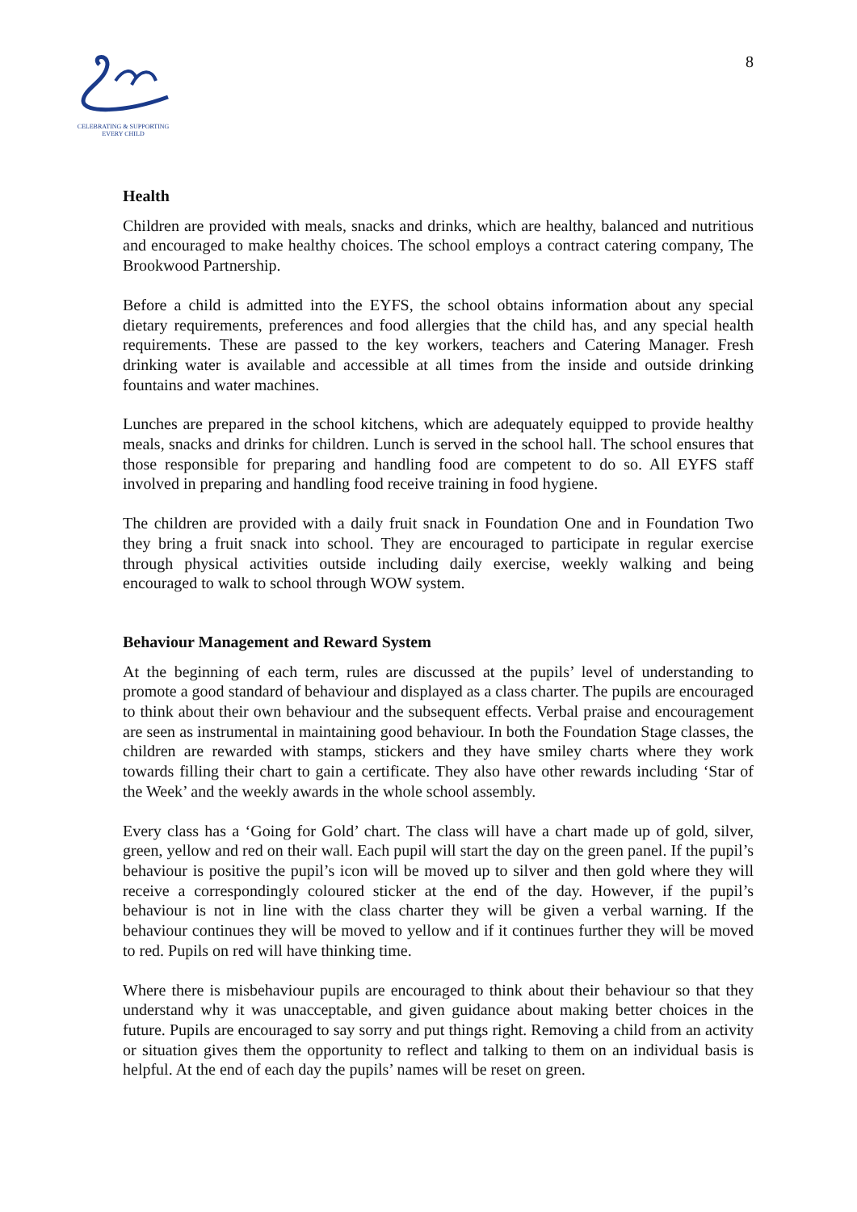CELEBRATING & SUPPORTING
EVERY CHILD
8
Health
Children are provided with meals, snacks and drinks, which are healthy, balanced and nutritious and encouraged to make healthy choices. The school employs a contract catering company, The Brookwood Partnership.
Before a child is admitted into the EYFS, the school obtains information about any special dietary requirements, preferences and food allergies that the child has, and any special health requirements. These are passed to the key workers, teachers and Catering Manager. Fresh drinking water is available and accessible at all times from the inside and outside drinking fountains and water machines.
Lunches are prepared in the school kitchens, which are adequately equipped to provide healthy meals, snacks and drinks for children. Lunch is served in the school hall. The school ensures that those responsible for preparing and handling food are competent to do so. All EYFS staff involved in preparing and handling food receive training in food hygiene.
The children are provided with a daily fruit snack in Foundation One and in Foundation Two they bring a fruit snack into school. They are encouraged to participate in regular exercise through physical activities outside including daily exercise, weekly walking and being encouraged to walk to school through WOW system.
Behaviour Management and Reward System
At the beginning of each term, rules are discussed at the pupils’ level of understanding to promote a good standard of behaviour and displayed as a class charter. The pupils are encouraged to think about their own behaviour and the subsequent effects. Verbal praise and encouragement are seen as instrumental in maintaining good behaviour. In both the Foundation Stage classes, the children are rewarded with stamps, stickers and they have smiley charts where they work towards filling their chart to gain a certificate. They also have other rewards including ‘Star of the Week’ and the weekly awards in the whole school assembly.
Every class has a ‘Going for Gold’ chart. The class will have a chart made up of gold, silver, green, yellow and red on their wall. Each pupil will start the day on the green panel. If the pupil’s behaviour is positive the pupil’s icon will be moved up to silver and then gold where they will receive a correspondingly coloured sticker at the end of the day. However, if the pupil’s behaviour is not in line with the class charter they will be given a verbal warning. If the behaviour continues they will be moved to yellow and if it continues further they will be moved to red. Pupils on red will have thinking time.
Where there is misbehaviour pupils are encouraged to think about their behaviour so that they understand why it was unacceptable, and given guidance about making better choices in the future. Pupils are encouraged to say sorry and put things right. Removing a child from an activity or situation gives them the opportunity to reflect and talking to them on an individual basis is helpful. At the end of each day the pupils’ names will be reset on green.